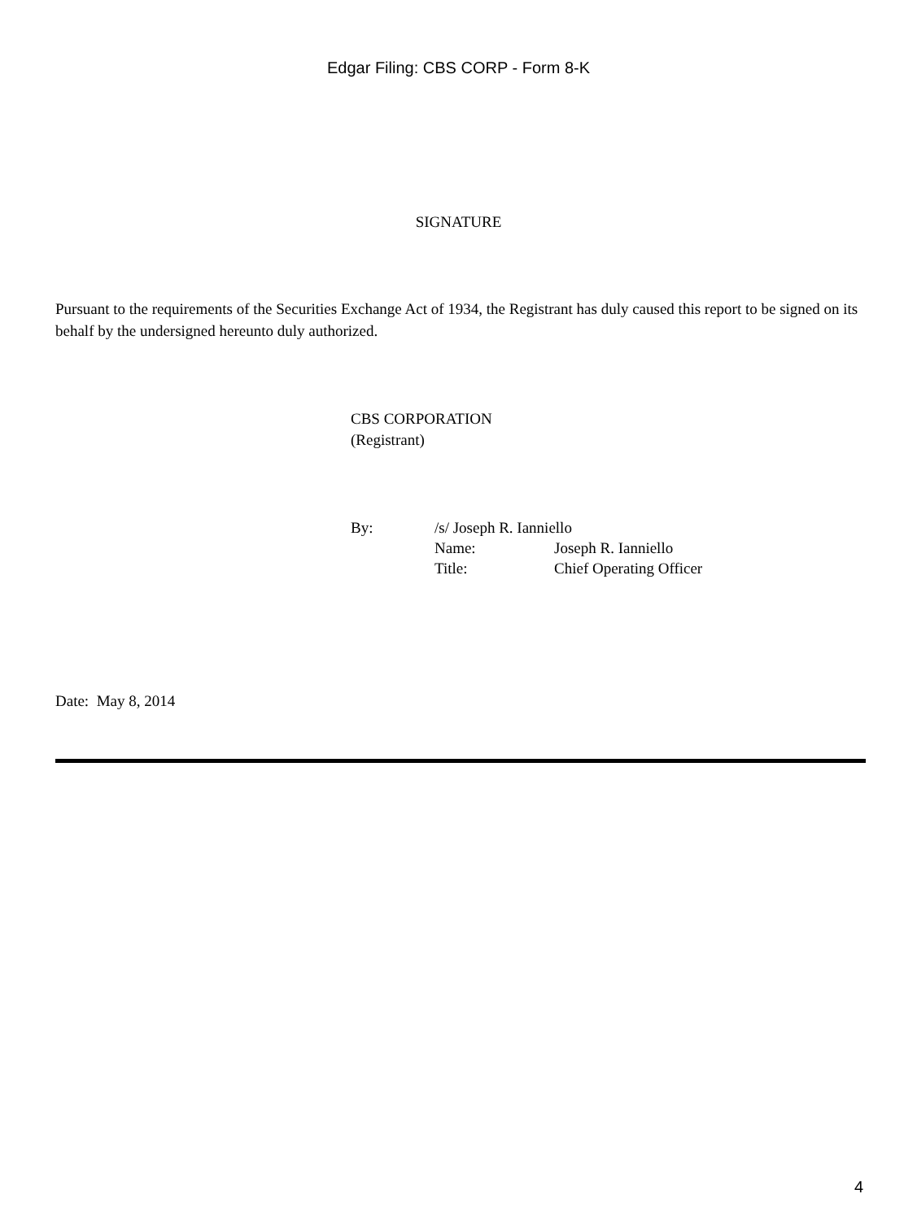Edgar Filing: CBS CORP - Form 8-K
SIGNATURE
Pursuant to the requirements of the Securities Exchange Act of 1934, the Registrant has duly caused this report to be signed on its behalf by the undersigned hereunto duly authorized.
CBS CORPORATION
(Registrant)
| By: | /s/ Joseph R. Ianniello | |
| | Name: | Joseph R. Ianniello |
| | Title: | Chief Operating Officer |
Date: May 8, 2014
4